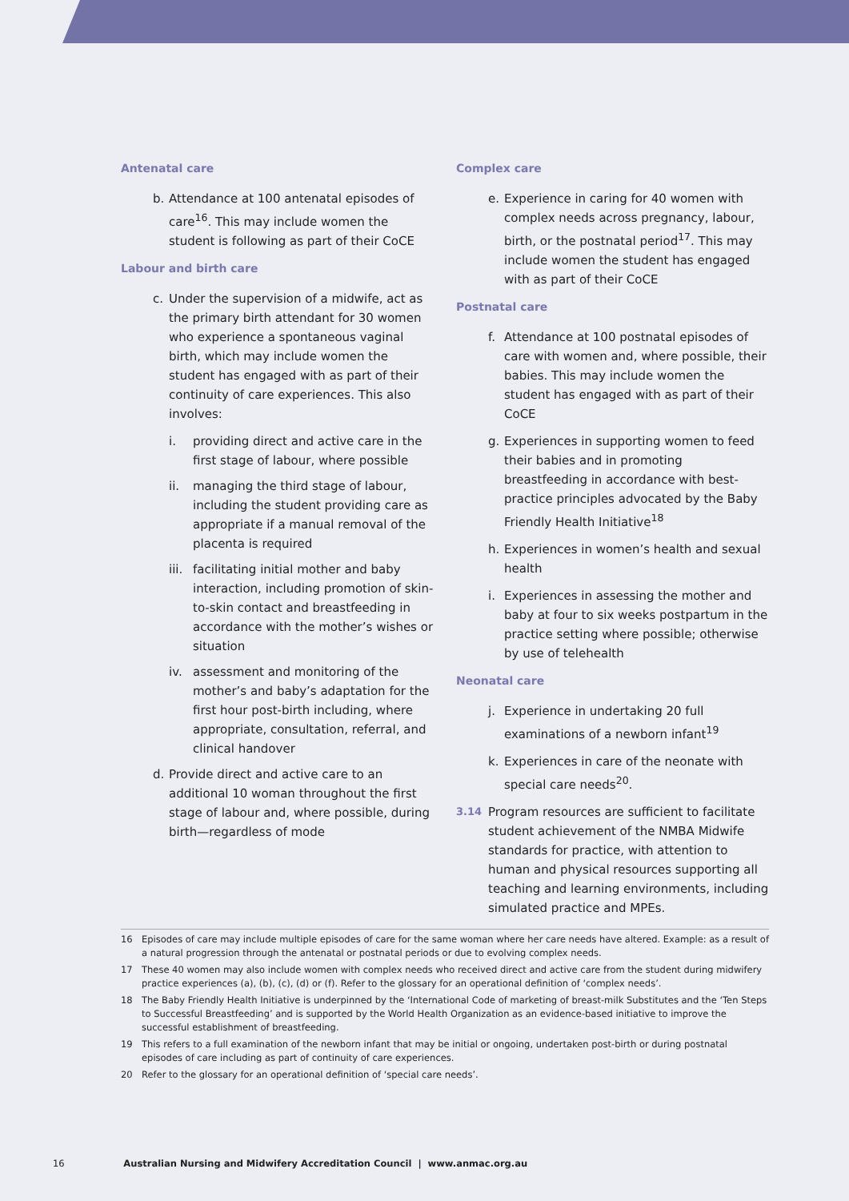Antenatal care
b. Attendance at 100 antenatal episodes of care<sup>16</sup>. This may include women the student is following as part of their CoCE
Labour and birth care
c. Under the supervision of a midwife, act as the primary birth attendant for 30 women who experience a spontaneous vaginal birth, which may include women the student has engaged with as part of their continuity of care experiences. This also involves:
i. providing direct and active care in the first stage of labour, where possible
ii. managing the third stage of labour, including the student providing care as appropriate if a manual removal of the placenta is required
iii. facilitating initial mother and baby interaction, including promotion of skin-to-skin contact and breastfeeding in accordance with the mother’s wishes or situation
iv. assessment and monitoring of the mother’s and baby’s adaptation for the first hour post-birth including, where appropriate, consultation, referral, and clinical handover
d. Provide direct and active care to an additional 10 woman throughout the first stage of labour and, where possible, during birth—regardless of mode
Complex care
e. Experience in caring for 40 women with complex needs across pregnancy, labour, birth, or the postnatal period<sup>17</sup>. This may include women the student has engaged with as part of their CoCE
Postnatal care
f. Attendance at 100 postnatal episodes of care with women and, where possible, their babies. This may include women the student has engaged with as part of their CoCE
g. Experiences in supporting women to feed their babies and in promoting breastfeeding in accordance with best-practice principles advocated by the Baby Friendly Health Initiative<sup>18</sup>
h. Experiences in women’s health and sexual health
i. Experiences in assessing the mother and baby at four to six weeks postpartum in the practice setting where possible; otherwise by use of telehealth
Neonatal care
j. Experience in undertaking 20 full examinations of a newborn infant<sup>19</sup>
k. Experiences in care of the neonate with special care needs<sup>20</sup>.
3.14 Program resources are sufficient to facilitate student achievement of the NMBA Midwife standards for practice, with attention to human and physical resources supporting all teaching and learning environments, including simulated practice and MPEs.
16 Episodes of care may include multiple episodes of care for the same woman where her care needs have altered. Example: as a result of a natural progression through the antenatal or postnatal periods or due to evolving complex needs.
17 These 40 women may also include women with complex needs who received direct and active care from the student during midwifery practice experiences (a), (b), (c), (d) or (f). Refer to the glossary for an operational definition of ‘complex needs’.
18 The Baby Friendly Health Initiative is underpinned by the ‘International Code of marketing of breast-milk Substitutes and the ‘Ten Steps to Successful Breastfeeding’ and is supported by the World Health Organization as an evidence-based initiative to improve the successful establishment of breastfeeding.
19 This refers to a full examination of the newborn infant that may be initial or ongoing, undertaken post-birth or during postnatal episodes of care including as part of continuity of care experiences.
20 Refer to the glossary for an operational definition of ‘special care needs’.
16 Australian Nursing and Midwifery Accreditation Council | www.anmac.org.au